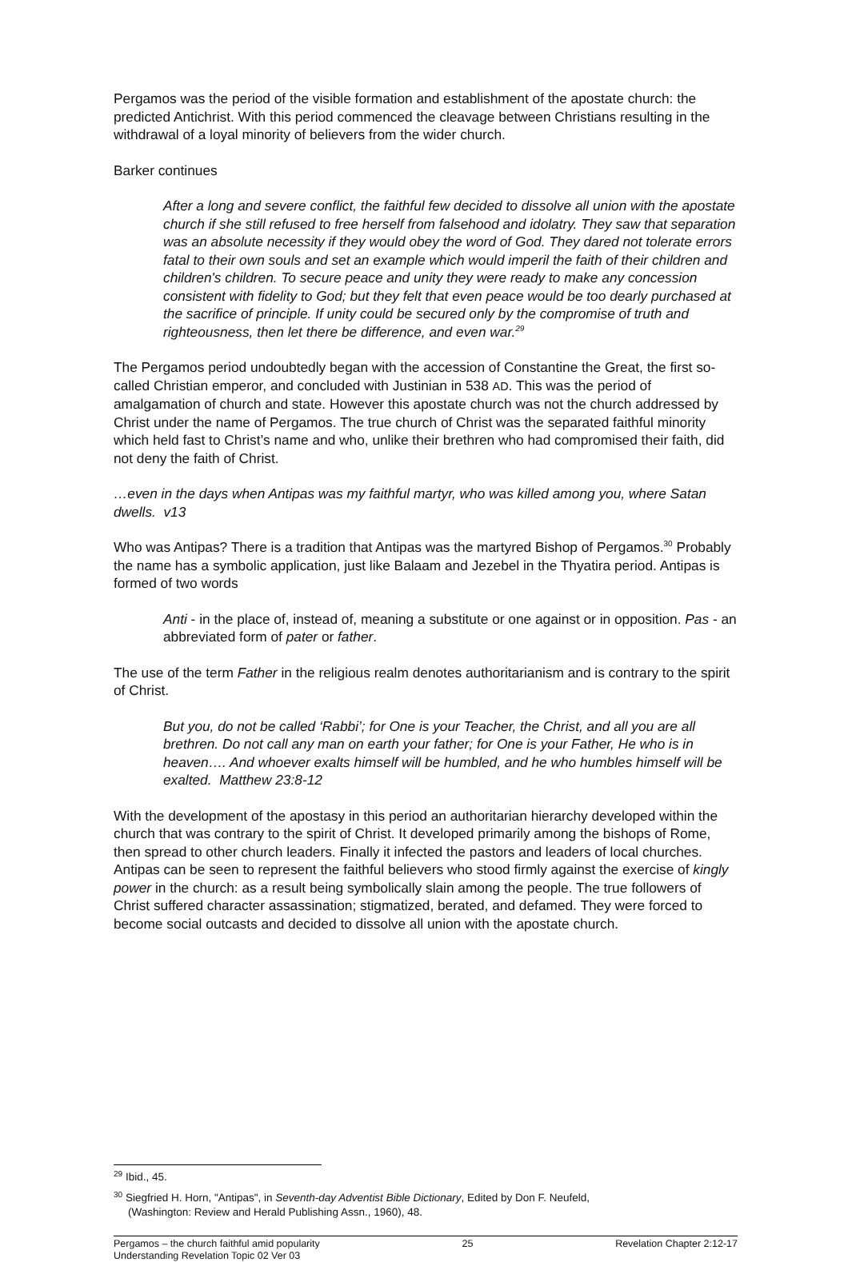Pergamos was the period of the visible formation and establishment of the apostate church: the predicted Antichrist. With this period commenced the cleavage between Christians resulting in the withdrawal of a loyal minority of believers from the wider church.
Barker continues
After a long and severe conflict, the faithful few decided to dissolve all union with the apostate church if she still refused to free herself from falsehood and idolatry. They saw that separation was an absolute necessity if they would obey the word of God. They dared not tolerate errors fatal to their own souls and set an example which would imperil the faith of their children and children's children. To secure peace and unity they were ready to make any concession consistent with fidelity to God; but they felt that even peace would be too dearly purchased at the sacrifice of principle. If unity could be secured only by the compromise of truth and righteousness, then let there be difference, and even war.<sup>29</sup>
The Pergamos period undoubtedly began with the accession of Constantine the Great, the first so-called Christian emperor, and concluded with Justinian in 538 AD. This was the period of amalgamation of church and state. However this apostate church was not the church addressed by Christ under the name of Pergamos. The true church of Christ was the separated faithful minority which held fast to Christ’s name and who, unlike their brethren who had compromised their faith, did not deny the faith of Christ.
…even in the days when Antipas was my faithful martyr, who was killed among you, where Satan dwells. v13
Who was Antipas? There is a tradition that Antipas was the martyred Bishop of Pergamos.<sup>30</sup> Probably the name has a symbolic application, just like Balaam and Jezebel in the Thyatira period. Antipas is formed of two words
Anti - in the place of, instead of, meaning a substitute or one against or in opposition. Pas - an abbreviated form of pater or father.
The use of the term Father in the religious realm denotes authoritarianism and is contrary to the spirit of Christ.
But you, do not be called ‘Rabbi’; for One is your Teacher, the Christ, and all you are all brethren. Do not call any man on earth your father; for One is your Father, He who is in heaven…. And whoever exalts himself will be humbled, and he who humbles himself will be exalted. Matthew 23:8-12
With the development of the apostasy in this period an authoritarian hierarchy developed within the church that was contrary to the spirit of Christ. It developed primarily among the bishops of Rome, then spread to other church leaders. Finally it infected the pastors and leaders of local churches. Antipas can be seen to represent the faithful believers who stood firmly against the exercise of kingly power in the church: as a result being symbolically slain among the people. The true followers of Christ suffered character assassination; stigmatized, berated, and defamed. They were forced to become social outcasts and decided to dissolve all union with the apostate church.
<sup>29</sup> Ibid., 45.
<sup>30</sup> Siegfried H. Horn, "Antipas", in Seventh-day Adventist Bible Dictionary, Edited by Don F. Neufeld,
(Washington: Review and Herald Publishing Assn., 1960), 48.
Pergamos – the church faithful amid popularity
Understanding Revelation Topic 02 Ver 03 25 Revelation Chapter 2:12-17